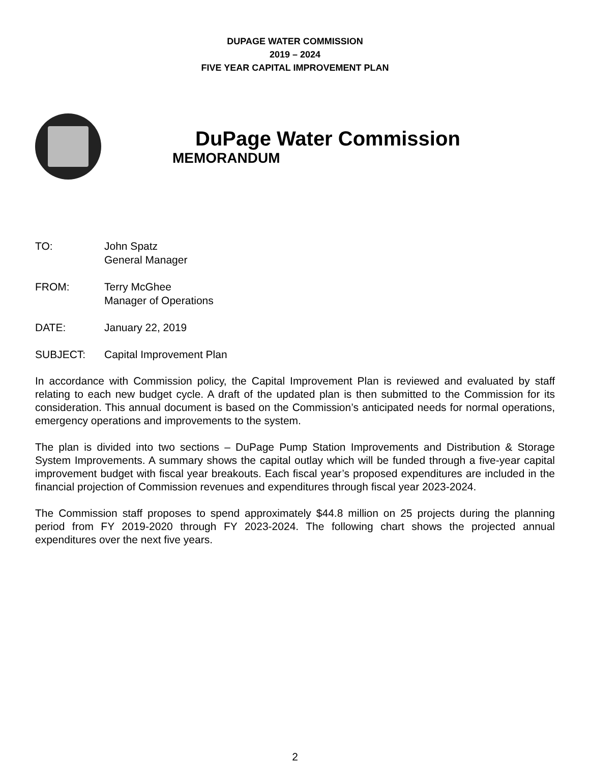DUPAGE WATER COMMISSION
2019 – 2024
FIVE YEAR CAPITAL IMPROVEMENT PLAN
DuPage Water Commission
MEMORANDUM
| TO: | John Spatz General Manager |
| FROM: | Terry McGhee Manager of Operations |
| DATE: | January 22, 2019 |
| SUBJECT: | Capital Improvement Plan |
In accordance with Commission policy, the Capital Improvement Plan is reviewed and evaluated by staff relating to each new budget cycle. A draft of the updated plan is then submitted to the Commission for its consideration. This annual document is based on the Commission’s anticipated needs for normal operations, emergency operations and improvements to the system.
The plan is divided into two sections – DuPage Pump Station Improvements and Distribution & Storage System Improvements. A summary shows the capital outlay which will be funded through a five-year capital improvement budget with fiscal year breakouts. Each fiscal year’s proposed expenditures are included in the financial projection of Commission revenues and expenditures through fiscal year 2023-2024.
The Commission staff proposes to spend approximately $44.8 million on 25 projects during the planning period from FY 2019-2020 through FY 2023-2024. The following chart shows the projected annual expenditures over the next five years.
2